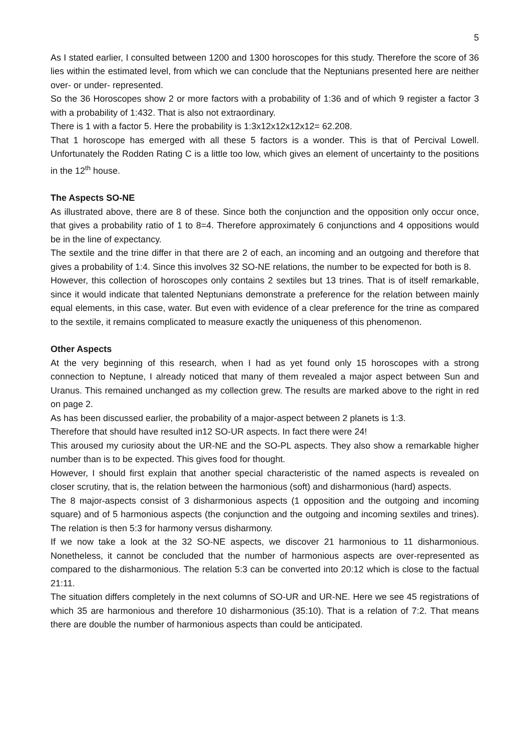5
As I stated earlier, I consulted between 1200 and 1300 horoscopes for this study. Therefore the score of 36 lies within the estimated level, from which we can conclude that the Neptunians presented here are neither over- or under- represented.
So the 36 Horoscopes show 2 or more factors with a probability of 1:36 and of which 9 register a factor 3 with a probability of 1:432. That is also not extraordinary.
There is 1 with a factor 5. Here the probability is 1:3x12x12x12x12= 62.208.
That 1 horoscope has emerged with all these 5 factors is a wonder. This is that of Percival Lowell. Unfortunately the Rodden Rating C is a little too low, which gives an element of uncertainty to the positions in the 12<sup>th</sup> house.
The Aspects SO-NE
As illustrated above, there are 8 of these. Since both the conjunction and the opposition only occur once, that gives a probability ratio of 1 to 8=4. Therefore approximately 6 conjunctions and 4 oppositions would be in the line of expectancy.
The sextile and the trine differ in that there are 2 of each, an incoming and an outgoing and therefore that gives a probability of 1:4. Since this involves 32 SO-NE relations, the number to be expected for both is 8.
However, this collection of horoscopes only contains 2 sextiles but 13 trines. That is of itself remarkable, since it would indicate that talented Neptunians demonstrate a preference for the relation between mainly equal elements, in this case, water. But even with evidence of a clear preference for the trine as compared to the sextile, it remains complicated to measure exactly the uniqueness of this phenomenon.
Other Aspects
At the very beginning of this research, when I had as yet found only 15 horoscopes with a strong connection to Neptune, I already noticed that many of them revealed a major aspect between Sun and Uranus. This remained unchanged as my collection grew. The results are marked above to the right in red on page 2.
As has been discussed earlier, the probability of a major-aspect between 2 planets is 1:3.
Therefore that should have resulted in12 SO-UR aspects. In fact there were 24!
This aroused my curiosity about the UR-NE and the SO-PL aspects. They also show a remarkable higher number than is to be expected. This gives food for thought.
However, I should first explain that another special characteristic of the named aspects is revealed on closer scrutiny, that is, the relation between the harmonious (soft) and disharmonious (hard) aspects.
The 8 major-aspects consist of 3 disharmonious aspects (1 opposition and the outgoing and incoming square) and of 5 harmonious aspects (the conjunction and the outgoing and incoming sextiles and trines). The relation is then 5:3 for harmony versus disharmony.
If we now take a look at the 32 SO-NE aspects, we discover 21 harmonious to 11 disharmonious. Nonetheless, it cannot be concluded that the number of harmonious aspects are over-represented as compared to the disharmonious. The relation 5:3 can be converted into 20:12 which is close to the factual 21:11.
The situation differs completely in the next columns of SO-UR and UR-NE. Here we see 45 registrations of which 35 are harmonious and therefore 10 disharmonious (35:10). That is a relation of 7:2. That means there are double the number of harmonious aspects than could be anticipated.